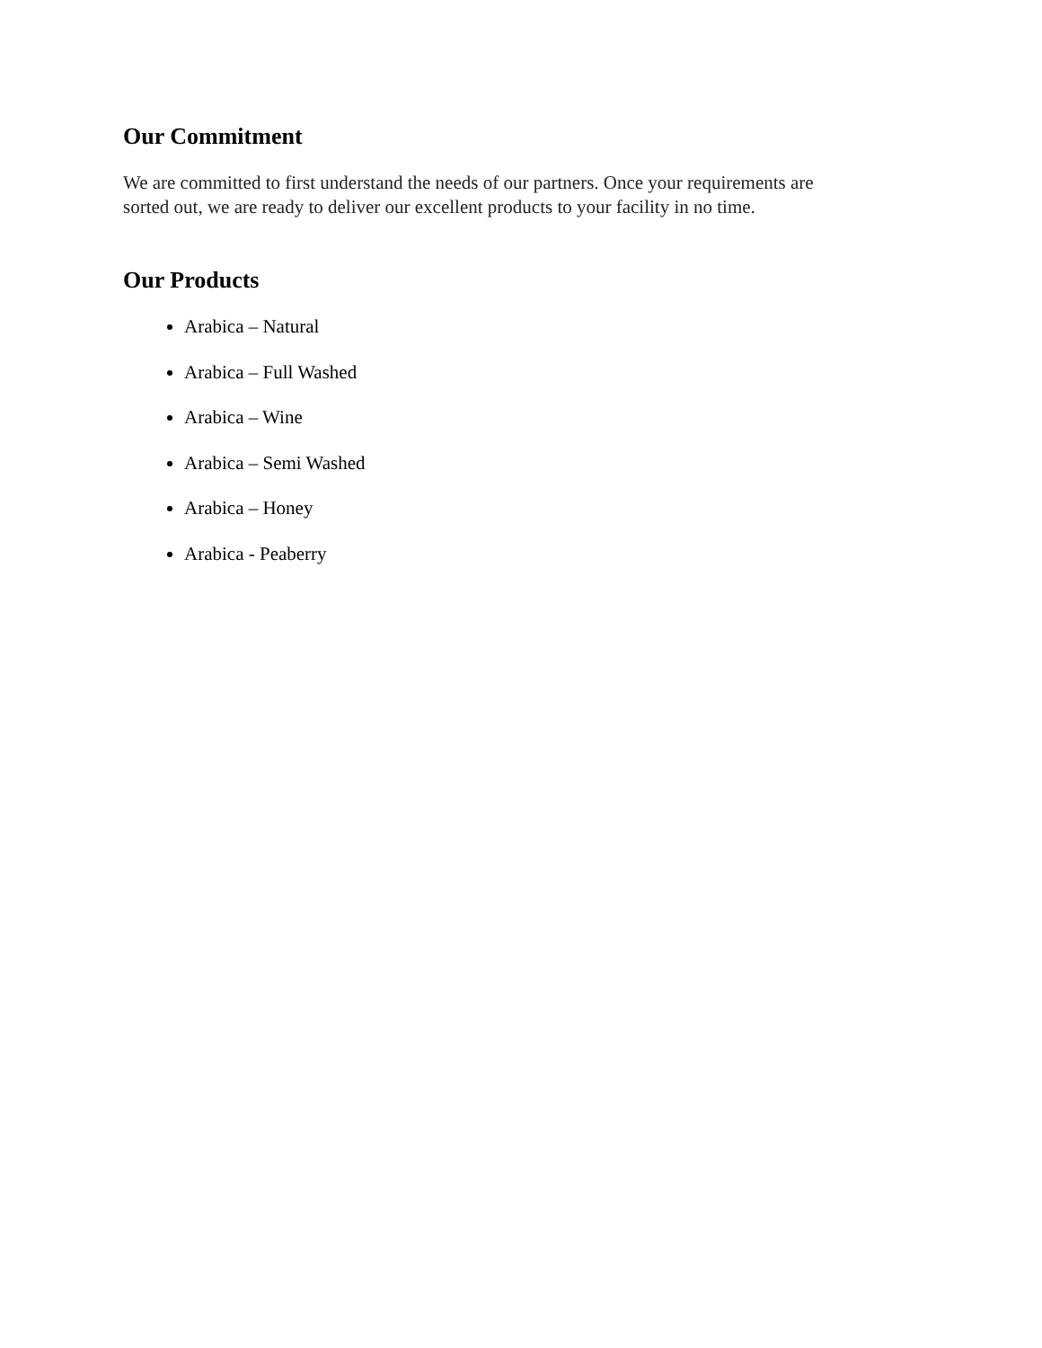Our Commitment
We are committed to first understand the needs of our partners. Once your requirements are
sorted out, we are ready to deliver our excellent products to your facility in no time.
Our Products
Arabica – Natural
Arabica – Full Washed
Arabica – Wine
Arabica – Semi Washed
Arabica – Honey
Arabica - Peaberry